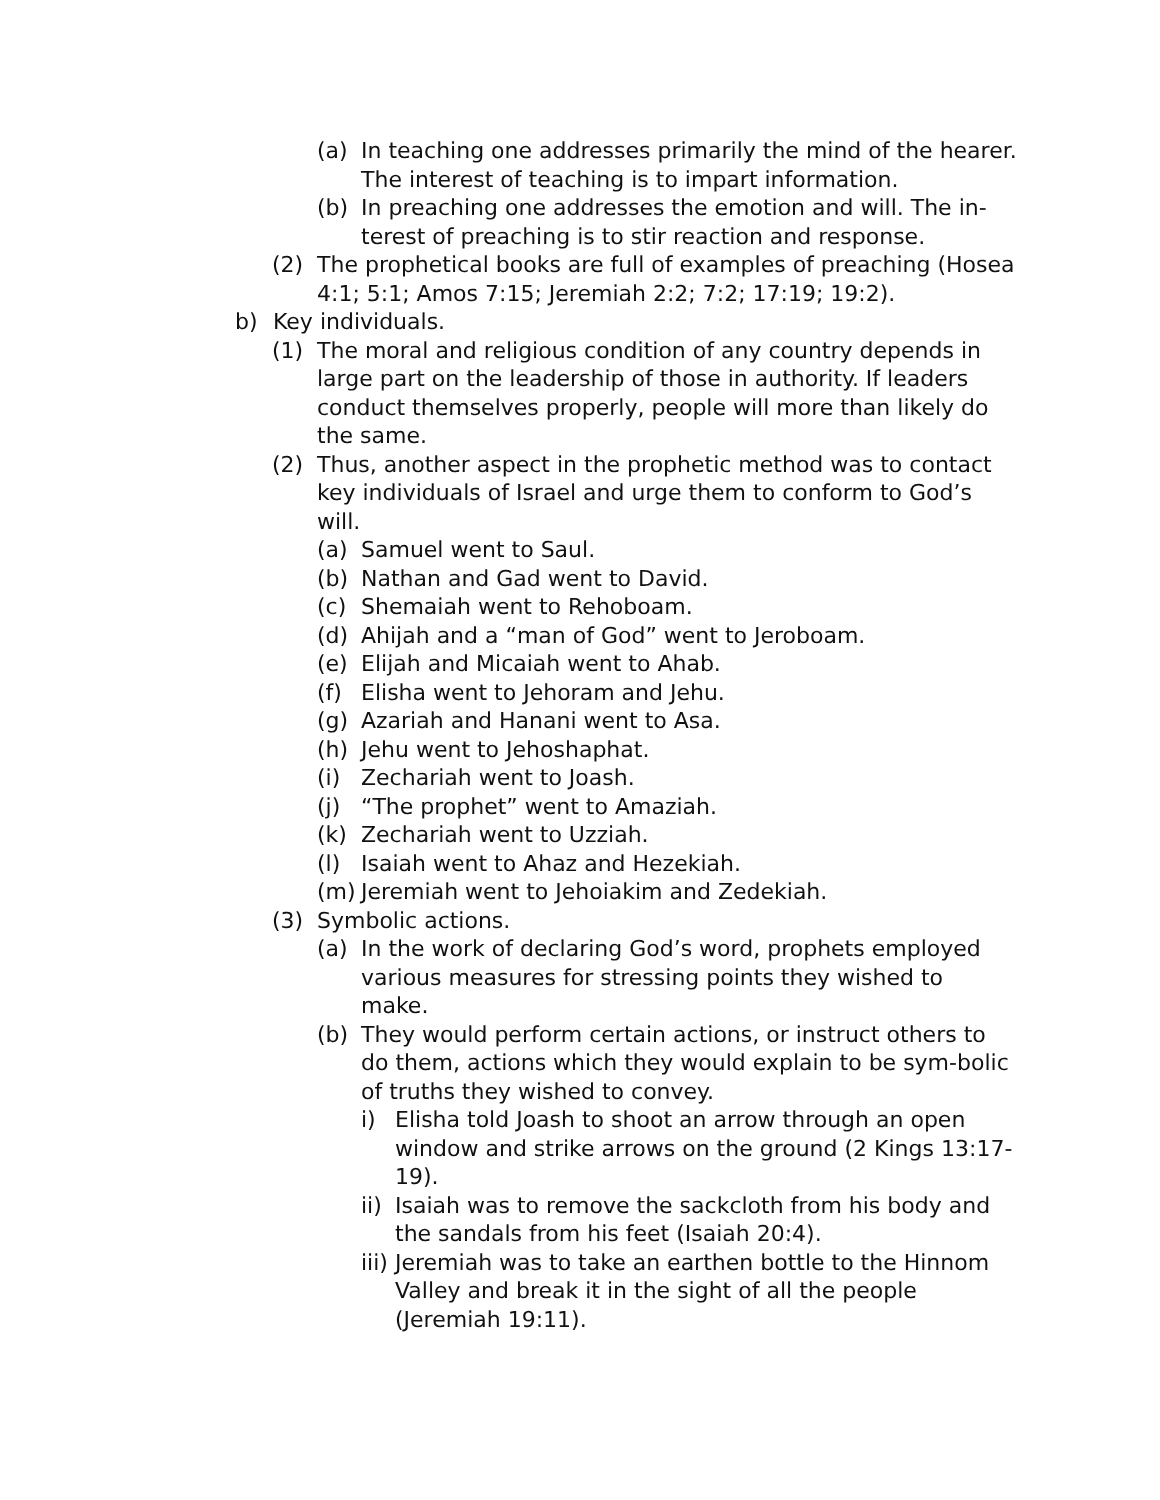(a) In teaching one addresses primarily the mind of the hearer. The interest of teaching is to impart information.
(b) In preaching one addresses the emotion and will. The in-terest of preaching is to stir reaction and response.
(2) The prophetical books are full of examples of preaching (Hosea 4:1; 5:1; Amos 7:15; Jeremiah 2:2; 7:2; 17:19; 19:2).
b) Key individuals.
(1) The moral and religious condition of any country depends in large part on the leadership of those in authority. If leaders conduct themselves properly, people will more than likely do the same.
(2) Thus, another aspect in the prophetic method was to contact key individuals of Israel and urge them to conform to God’s will.
(a) Samuel went to Saul.
(b) Nathan and Gad went to David.
(c) Shemaiah went to Rehoboam.
(d) Ahijah and a “man of God” went to Jeroboam.
(e) Elijah and Micaiah went to Ahab.
(f) Elisha went to Jehoram and Jehu.
(g) Azariah and Hanani went to Asa.
(h) Jehu went to Jehoshaphat.
(i) Zechariah went to Joash.
(j) “The prophet” went to Amaziah.
(k) Zechariah went to Uzziah.
(l) Isaiah went to Ahaz and Hezekiah.
(m) Jeremiah went to Jehoiakim and Zedekiah.
(3) Symbolic actions.
(a) In the work of declaring God’s word, prophets employed various measures for stressing points they wished to make.
(b) They would perform certain actions, or instruct others to do them, actions which they would explain to be sym-bolic of truths they wished to convey.
i) Elisha told Joash to shoot an arrow through an open window and strike arrows on the ground (2 Kings 13:17-19).
ii) Isaiah was to remove the sackcloth from his body and the sandals from his feet (Isaiah 20:4).
iii) Jeremiah was to take an earthen bottle to the Hinnom Valley and break it in the sight of all the people (Jeremiah 19:11).